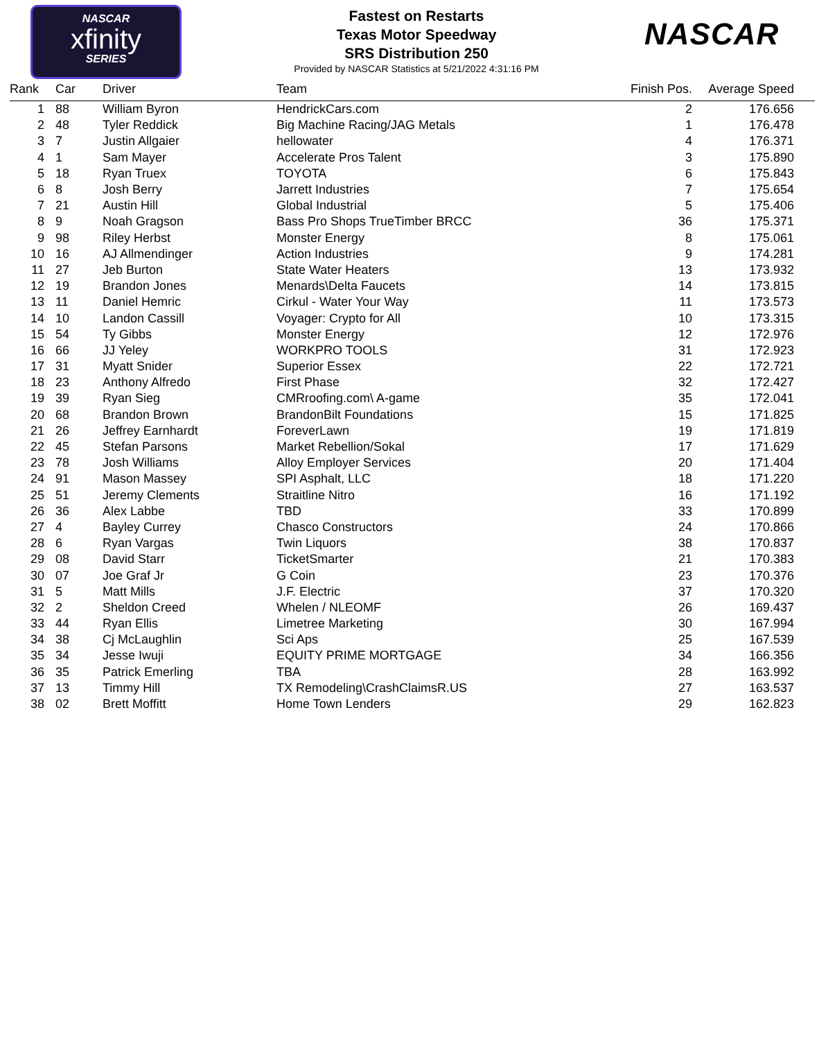NASCAR
xfinity
SERIES
Fastest on Restarts
Texas Motor Speedway
SRS Distribution 250
Provided by NASCAR Statistics at 5/21/2022 4:31:16 PM
NASCAR
| Rank | | Car | Driver | Team | Finish Pos. | Average Speed |
| --- | --- | --- | --- | --- | --- | --- |
| 1 | | 88 | William Byron | HendrickCars.com | 2 | 176.656 |
| 2 | | 48 | Tyler Reddick | Big Machine Racing/JAG Metals | 1 | 176.478 |
| 3 | | 7 | Justin Allgaier | hellowater | 4 | 176.371 |
| 4 | | 1 | Sam Mayer | Accelerate Pros Talent | 3 | 175.890 |
| 5 | | 18 | Ryan Truex | TOYOTA | 6 | 175.843 |
| 6 | | 8 | Josh Berry | Jarrett Industries | 7 | 175.654 |
| 7 | | 21 | Austin Hill | Global Industrial | 5 | 175.406 |
| 8 | | 9 | Noah Gragson | Bass Pro Shops TrueTimber BRCC | 36 | 175.371 |
| 9 | | 98 | Riley Herbst | Monster Energy | 8 | 175.061 |
| 10 | | 16 | AJ Allmendinger | Action Industries | 9 | 174.281 |
| 11 | | 27 | Jeb Burton | State Water Heaters | 13 | 173.932 |
| 12 | | 19 | Brandon Jones | Menards\Delta Faucets | 14 | 173.815 |
| 13 | | 11 | Daniel Hemric | Cirkul - Water Your Way | 11 | 173.573 |
| 14 | | 10 | Landon Cassill | Voyager: Crypto for All | 10 | 173.315 |
| 15 | | 54 | Ty Gibbs | Monster Energy | 12 | 172.976 |
| 16 | | 66 | JJ Yeley | WORKPRO TOOLS | 31 | 172.923 |
| 17 | | 31 | Myatt Snider | Superior Essex | 22 | 172.721 |
| 18 | | 23 | Anthony Alfredo | First Phase | 32 | 172.427 |
| 19 | | 39 | Ryan Sieg | CMRroofing.com\ A-game | 35 | 172.041 |
| 20 | | 68 | Brandon Brown | BrandonBilt Foundations | 15 | 171.825 |
| 21 | | 26 | Jeffrey Earnhardt | ForeverLawn | 19 | 171.819 |
| 22 | | 45 | Stefan Parsons | Market Rebellion/Sokal | 17 | 171.629 |
| 23 | | 78 | Josh Williams | Alloy Employer Services | 20 | 171.404 |
| 24 | | 91 | Mason Massey | SPI Asphalt, LLC | 18 | 171.220 |
| 25 | | 51 | Jeremy Clements | Straitline Nitro | 16 | 171.192 |
| 26 | | 36 | Alex Labbe | TBD | 33 | 170.899 |
| 27 | | 4 | Bayley Currey | Chasco Constructors | 24 | 170.866 |
| 28 | | 6 | Ryan Vargas | Twin Liquors | 38 | 170.837 |
| 29 | | 08 | David Starr | TicketSmarter | 21 | 170.383 |
| 30 | | 07 | Joe Graf Jr | G Coin | 23 | 170.376 |
| 31 | | 5 | Matt Mills | J.F. Electric | 37 | 170.320 |
| 32 | | 2 | Sheldon Creed | Whelen / NLEOMF | 26 | 169.437 |
| 33 | | 44 | Ryan Ellis | Limetree Marketing | 30 | 167.994 |
| 34 | | 38 | Cj McLaughlin | Sci Aps | 25 | 167.539 |
| 35 | | 34 | Jesse Iwuji | EQUITY PRIME MORTGAGE | 34 | 166.356 |
| 36 | | 35 | Patrick Emerling | TBA | 28 | 163.992 |
| 37 | | 13 | Timmy Hill | TX Remodeling\CrashClaimsR.US | 27 | 163.537 |
| 38 | | 02 | Brett Moffitt | Home Town Lenders | 29 | 162.823 |